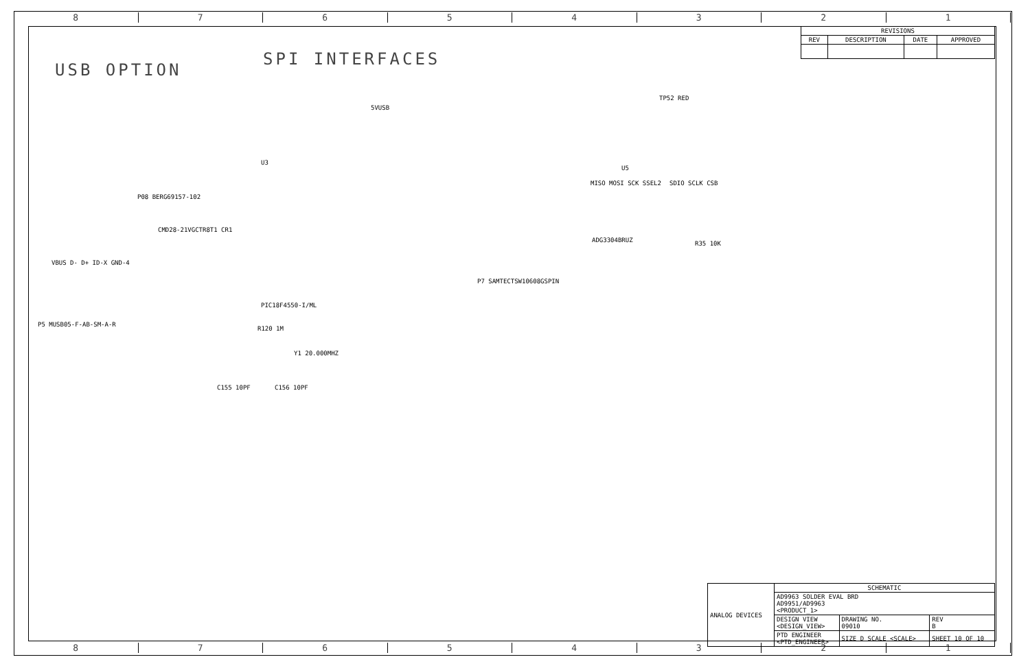87654321
87654321
| REVISIONS | | | |
| --- | --- | --- | --- |
| REV | DESCRIPTION | DATE | APPROVED |
USB OPTION
SPI INTERFACES
5VUSB
U3
PIC18F4550-I/ML
P08 BERG69157-102
CMD28-21VGCTR8T1 CR1
P5 MUSB05-F-AB-SM-A-R
VBUS D- D+ ID-X GND-4
Y1 20.000MHZ
R120 1M
C155 10PF C156 10PF
P7 SAMTECTSW10608GSPIN
U5
ADG3304BRUZ
TP52 RED
MISO MOSI SCK SSEL2 SDIO SCLK CSB
R35 10K
| ANALOG DEVICES | SCHEMATIC | | |
| | AD9963 SOLDER EVAL BRD AD9951/AD9963 <PRODUCT_1> | | |
| | DESIGN VIEW <DESIGN_VIEW> | DRAWING NO. 09010 | REV B |
| | PTD ENGINEER <PTD_ENGINEER> | SIZE D SCALE <SCALE> | SHEET 10 OF 10 |